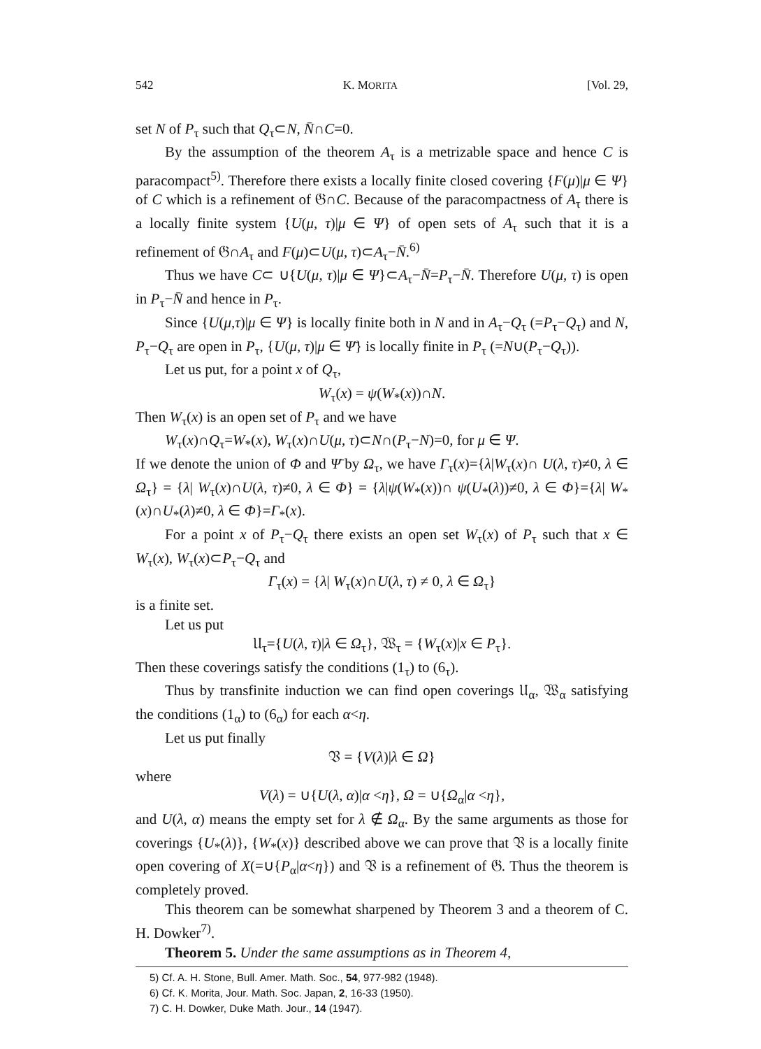542 K. MORITA [Vol. 29,
set N of P<sub>τ</sub> such that Q<sub>τ</sub>⊂N, N̄∩C=0.
By the assumption of the theorem A<sub>τ</sub> is a metrizable space and hence C is paracompact<sup>5)</sup>. Therefore there exists a locally finite closed covering {F(μ)|μ ∈ Ψ} of C which is a refinement of 𝔊∩C. Because of the paracompactness of A<sub>τ</sub> there is a locally finite system {U(μ, τ)|μ ∈ Ψ} of open sets of A<sub>τ</sub> such that it is a refinement of 𝔊∩A<sub>τ</sub> and F(μ)⊂U(μ, τ)⊂A<sub>τ</sub>−N̄.<sup>6)</sup>
Thus we have C⊂ ∪{U(μ, τ)|μ ∈ Ψ}⊂A<sub>τ</sub>−N̄=P<sub>τ</sub>−N̄. Therefore U(μ, τ) is open in P<sub>τ</sub>−N̄ and hence in P<sub>τ</sub>.
Since {U(μ,τ)|μ ∈ Ψ} is locally finite both in N and in A<sub>τ</sub>−Q<sub>τ</sub> (=P<sub>τ</sub>−Q<sub>τ</sub>) and N, P<sub>τ</sub>−Q<sub>τ</sub> are open in P<sub>τ</sub>, {U(μ, τ)|μ ∈ Ψ̄} is locally finite in P<sub>τ</sub> (=N∪(P<sub>τ</sub>−Q<sub>τ</sub>)).
Let us put, for a point x of Q<sub>τ</sub>,
W<sub>τ</sub>(x) = ψ(W<sub>*</sub>(x))∩N.
Then W<sub>τ</sub>(x) is an open set of P<sub>τ</sub> and we have
W<sub>τ</sub>(x)∩Q<sub>τ</sub>=W<sub>*</sub>(x), W<sub>τ</sub>(x)∩U(μ, τ)⊂N∩(P<sub>τ</sub>−N)=0, for μ ∈ Ψ.
If we denote the union of Φ and Ψ̄ by Ω<sub>τ</sub>, we have Γ<sub>τ</sub>(x)={λ|W<sub>τ</sub>(x)∩ U(λ, τ)≠0, λ ∈ Ω<sub>τ</sub>} = {λ| W<sub>τ</sub>(x)∩U(λ, τ)≠0, λ ∈ Φ} = {λ|ψ(W<sub>*</sub>(x))∩ ψ(U<sub>*</sub>(λ))≠0, λ ∈ Φ}={λ| W<sub>*</sub>(x)∩U<sub>*</sub>(λ)≠0, λ ∈ Φ}=Γ<sub>*</sub>(x).
For a point x of P<sub>τ</sub>−Q<sub>τ</sub> there exists an open set W<sub>τ</sub>(x) of P<sub>τ</sub> such that x ∈ W<sub>τ</sub>(x), W<sub>τ</sub>(x)⊂P<sub>τ</sub>−Q<sub>τ</sub> and
Γ<sub>τ</sub>(x) = {λ| W<sub>τ</sub>(x)∩U(λ, τ) ≠ 0, λ ∈ Ω<sub>τ</sub>}
is a finite set.
Let us put
𝔘<sub>τ</sub>={U(λ, τ)|λ ∈ Ω<sub>τ</sub>}, 𝔚<sub>τ</sub> = {W<sub>τ</sub>(x)|x ∈ P<sub>τ</sub>}.
Then these coverings satisfy the conditions (1<sub>τ</sub>) to (6<sub>τ</sub>).
Thus by transfinite induction we can find open coverings 𝔘<sub>α</sub>, 𝔚<sub>α</sub> satisfying the conditions (1<sub>α</sub>) to (6<sub>α</sub>) for each α<η.
Let us put finally
𝔙 = {V(λ)|λ ∈ Ω}
where
V(λ) = ∪{U(λ, α)|α <η}, Ω = ∪{Ω<sub>α</sub>|α <η},
and U(λ, α) means the empty set for λ ∉ Ω<sub>α</sub>. By the same arguments as those for coverings {U<sub>*</sub>(λ)}, {W<sub>*</sub>(x)} described above we can prove that 𝔙 is a locally finite open covering of X(=∪{P<sub>α</sub>|α<η}) and 𝔙 is a refinement of 𝔊. Thus the theorem is completely proved.
This theorem can be somewhat sharpened by Theorem 3 and a theorem of C. H. Dowker<sup>7)</sup>.
Theorem 5. Under the same assumptions as in Theorem 4,
5) Cf. A. H. Stone, Bull. Amer. Math. Soc., 54, 977-982 (1948).
6) Cf. K. Morita, Jour. Math. Soc. Japan, 2, 16-33 (1950).
7) C. H. Dowker, Duke Math. Jour., 14 (1947).